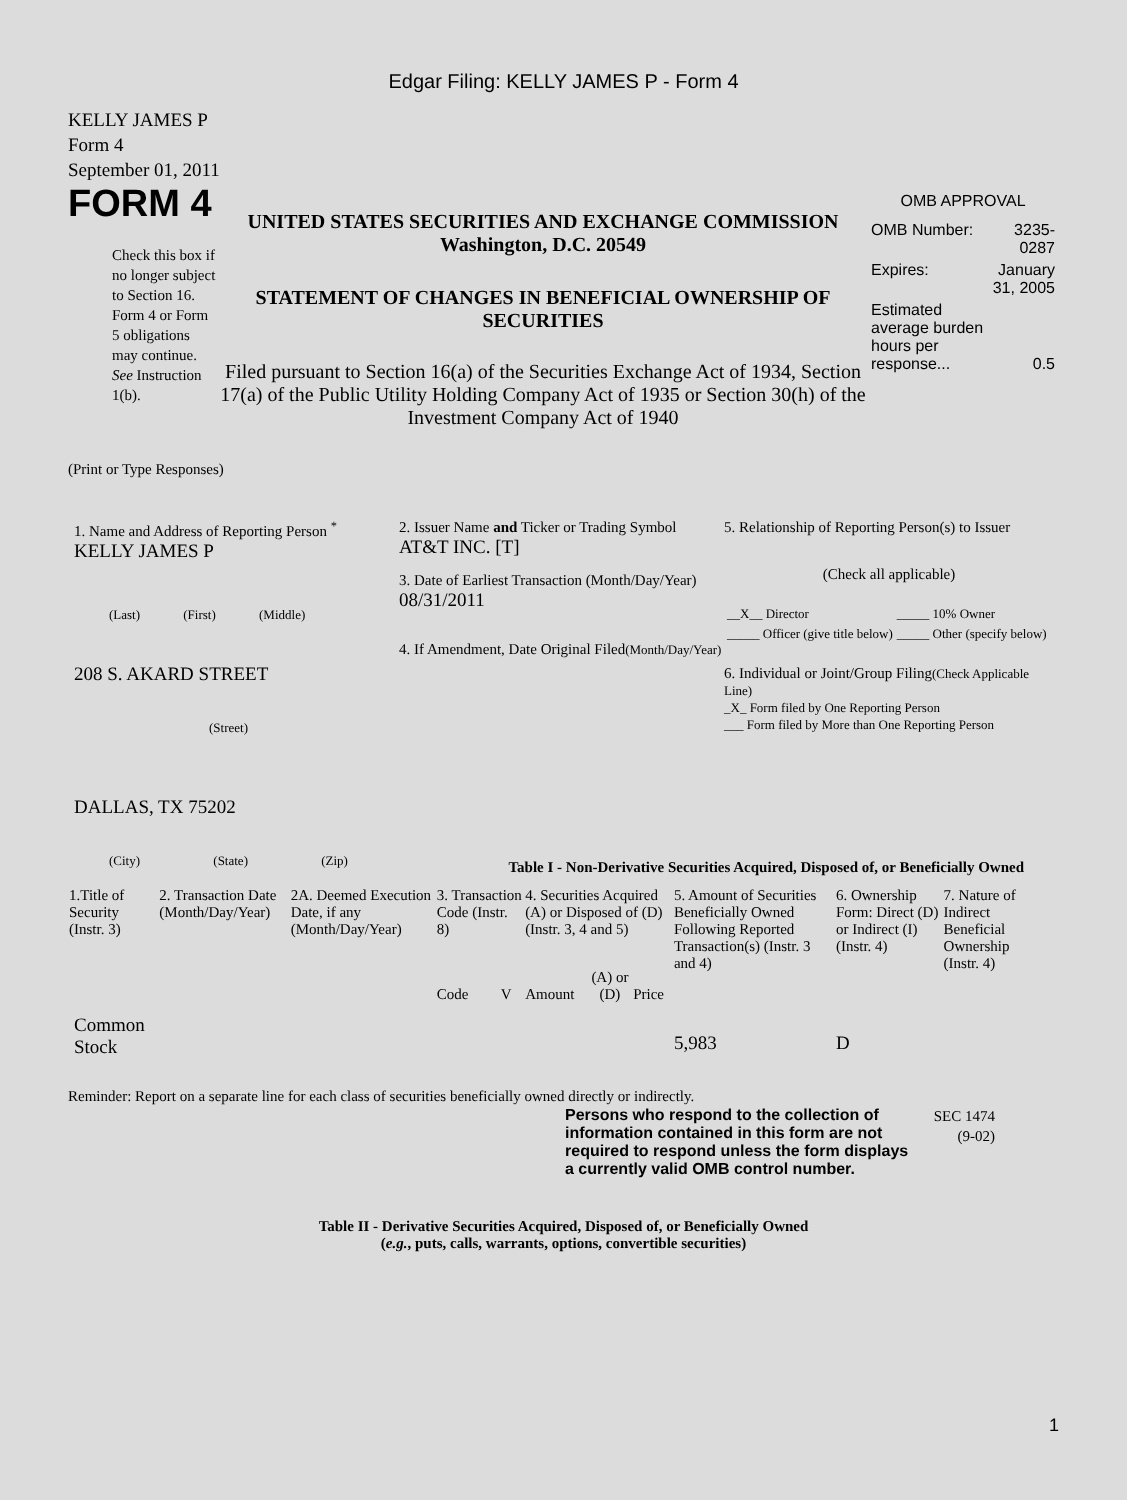Edgar Filing: KELLY JAMES P - Form 4
KELLY JAMES P
Form 4
September 01, 2011
FORM 4
Check this box if no longer subject to Section 16. Form 4 or Form 5 obligations may continue. See Instruction 1(b).
UNITED STATES SECURITIES AND EXCHANGE COMMISSION
Washington, D.C. 20549
STATEMENT OF CHANGES IN BENEFICIAL OWNERSHIP OF SECURITIES
Filed pursuant to Section 16(a) of the Securities Exchange Act of 1934, Section 17(a) of the Public Utility Holding Company Act of 1935 or Section 30(h) of the Investment Company Act of 1940
OMB APPROVAL
| OMB Number: | 3235-0287 |
| Expires: | January 31, 2005 |
| Estimated average burden hours per response... | 0.5 |
(Print or Type Responses)
1. Name and Address of Reporting Person <sup>*</sup>
KELLY JAMES P
(Last) (First) (Middle)
208 S. AKARD STREET
(Street)
DALLAS, TX 75202
(City) (State) (Zip)
2. Issuer Name and Ticker or Trading Symbol
AT&T INC. [T]
3. Date of Earliest Transaction (Month/Day/Year)
08/31/2011
4. If Amendment, Date Original Filed(Month/Day/Year)
5. Relationship of Reporting Person(s) to Issuer
(Check all applicable)
| __X__ Director | _____ 10% Owner |
| _____ Officer (give title below) | _____ Other (specify below) |
6. Individual or Joint/Group Filing(Check Applicable Line)
_X_ Form filed by One Reporting Person
___ Form filed by More than One Reporting Person
Table I - Non-Derivative Securities Acquired, Disposed of, or Beneficially Owned
| 1.Title of Security (Instr. 3) | 2. Transaction Date (Month/Day/Year) | 2A. Deemed Execution Date, if any (Month/Day/Year) | 3. Transaction Code (Instr. 8) | | 4. Securities Acquired (A) or Disposed of (D) (Instr. 3, 4 and 5) | | | 5. Amount of Securities Beneficially Owned Following Reported Transaction(s) (Instr. 3 and 4) | 6. Ownership Form: Direct (D) or Indirect (I) (Instr. 4) | 7. Nature of Indirect Beneficial Ownership (Instr. 4) |
| --- | --- | --- | --- | --- | --- | --- | --- | --- | --- | --- |
| | | | Code | V | Amount | (A) or (D) | Price | | | |
| Common Stock | | | | | | | | 5,983 | D | |
Reminder: Report on a separate line for each class of securities beneficially owned directly or indirectly.
Persons who respond to the collection of information contained in this form are not required to respond unless the form displays a currently valid OMB control number.
SEC 1474 (9-02)
Table II - Derivative Securities Acquired, Disposed of, or Beneficially Owned
(e.g., puts, calls, warrants, options, convertible securities)
1